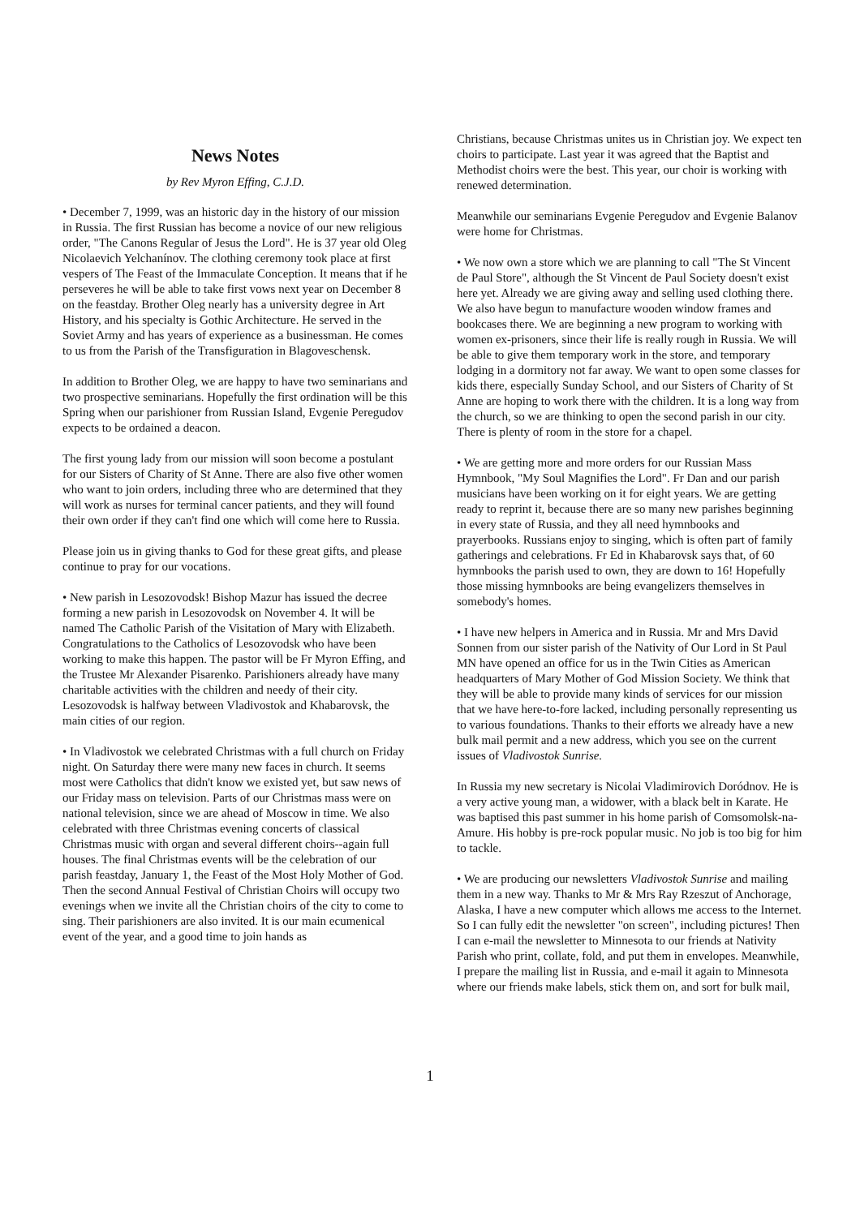News Notes
by Rev Myron Effing, C.J.D.
• December 7, 1999, was an historic day in the history of our mission in Russia. The first Russian has become a novice of our new religious order, "The Canons Regular of Jesus the Lord". He is 37 year old Oleg Nicolaevich Yelchanínov. The clothing ceremony took place at first vespers of The Feast of the Immaculate Conception. It means that if he perseveres he will be able to take first vows next year on December 8 on the feastday. Brother Oleg nearly has a university degree in Art History, and his specialty is Gothic Architecture. He served in the Soviet Army and has years of experience as a businessman. He comes to us from the Parish of the Transfiguration in Blagoveschensk.
In addition to Brother Oleg, we are happy to have two seminarians and two prospective seminarians. Hopefully the first ordination will be this Spring when our parishioner from Russian Island, Evgenie Peregudov expects to be ordained a deacon.
The first young lady from our mission will soon become a postulant for our Sisters of Charity of St Anne. There are also five other women who want to join orders, including three who are determined that they will work as nurses for terminal cancer patients, and they will found their own order if they can't find one which will come here to Russia.
Please join us in giving thanks to God for these great gifts, and please continue to pray for our vocations.
• New parish in Lesozovodsk! Bishop Mazur has issued the decree forming a new parish in Lesozovodsk on November 4. It will be named The Catholic Parish of the Visitation of Mary with Elizabeth. Congratulations to the Catholics of Lesozovodsk who have been working to make this happen. The pastor will be Fr Myron Effing, and the Trustee Mr Alexander Pisarenko. Parishioners already have many charitable activities with the children and needy of their city. Lesozovodsk is halfway between Vladivostok and Khabarovsk, the main cities of our region.
• In Vladivostok we celebrated Christmas with a full church on Friday night. On Saturday there were many new faces in church. It seems most were Catholics that didn't know we existed yet, but saw news of our Friday mass on television. Parts of our Christmas mass were on national television, since we are ahead of Moscow in time. We also celebrated with three Christmas evening concerts of classical Christmas music with organ and several different choirs--again full houses. The final Christmas events will be the celebration of our parish feastday, January 1, the Feast of the Most Holy Mother of God. Then the second Annual Festival of Christian Choirs will occupy two evenings when we invite all the Christian choirs of the city to come to sing. Their parishioners are also invited. It is our main ecumenical event of the year, and a good time to join hands as
Christians, because Christmas unites us in Christian joy. We expect ten choirs to participate. Last year it was agreed that the Baptist and Methodist choirs were the best. This year, our choir is working with renewed determination.
Meanwhile our seminarians Evgenie Peregudov and Evgenie Balanov were home for Christmas.
• We now own a store which we are planning to call "The St Vincent de Paul Store", although the St Vincent de Paul Society doesn't exist here yet. Already we are giving away and selling used clothing there. We also have begun to manufacture wooden window frames and bookcases there. We are beginning a new program to working with women ex-prisoners, since their life is really rough in Russia. We will be able to give them temporary work in the store, and temporary lodging in a dormitory not far away. We want to open some classes for kids there, especially Sunday School, and our Sisters of Charity of St Anne are hoping to work there with the children. It is a long way from the church, so we are thinking to open the second parish in our city. There is plenty of room in the store for a chapel.
• We are getting more and more orders for our Russian Mass Hymnbook, "My Soul Magnifies the Lord". Fr Dan and our parish musicians have been working on it for eight years. We are getting ready to reprint it, because there are so many new parishes beginning in every state of Russia, and they all need hymnbooks and prayerbooks. Russians enjoy to singing, which is often part of family gatherings and celebrations. Fr Ed in Khabarovsk says that, of 60 hymnbooks the parish used to own, they are down to 16! Hopefully those missing hymnbooks are being evangelizers themselves in somebody's homes.
• I have new helpers in America and in Russia. Mr and Mrs David Sonnen from our sister parish of the Nativity of Our Lord in St Paul MN have opened an office for us in the Twin Cities as American headquarters of Mary Mother of God Mission Society. We think that they will be able to provide many kinds of services for our mission that we have here-to-fore lacked, including personally representing us to various foundations. Thanks to their efforts we already have a new bulk mail permit and a new address, which you see on the current issues of Vladivostok Sunrise.
In Russia my new secretary is Nicolai Vladimirovich Doródnov. He is a very active young man, a widower, with a black belt in Karate. He was baptised this past summer in his home parish of Comsomolsk-na-Amure. His hobby is pre-rock popular music. No job is too big for him to tackle.
• We are producing our newsletters Vladivostok Sunrise and mailing them in a new way. Thanks to Mr & Mrs Ray Rzeszut of Anchorage, Alaska, I have a new computer which allows me access to the Internet. So I can fully edit the newsletter "on screen", including pictures! Then I can e-mail the newsletter to Minnesota to our friends at Nativity Parish who print, collate, fold, and put them in envelopes. Meanwhile, I prepare the mailing list in Russia, and e-mail it again to Minnesota where our friends make labels, stick them on, and sort for bulk mail,
1